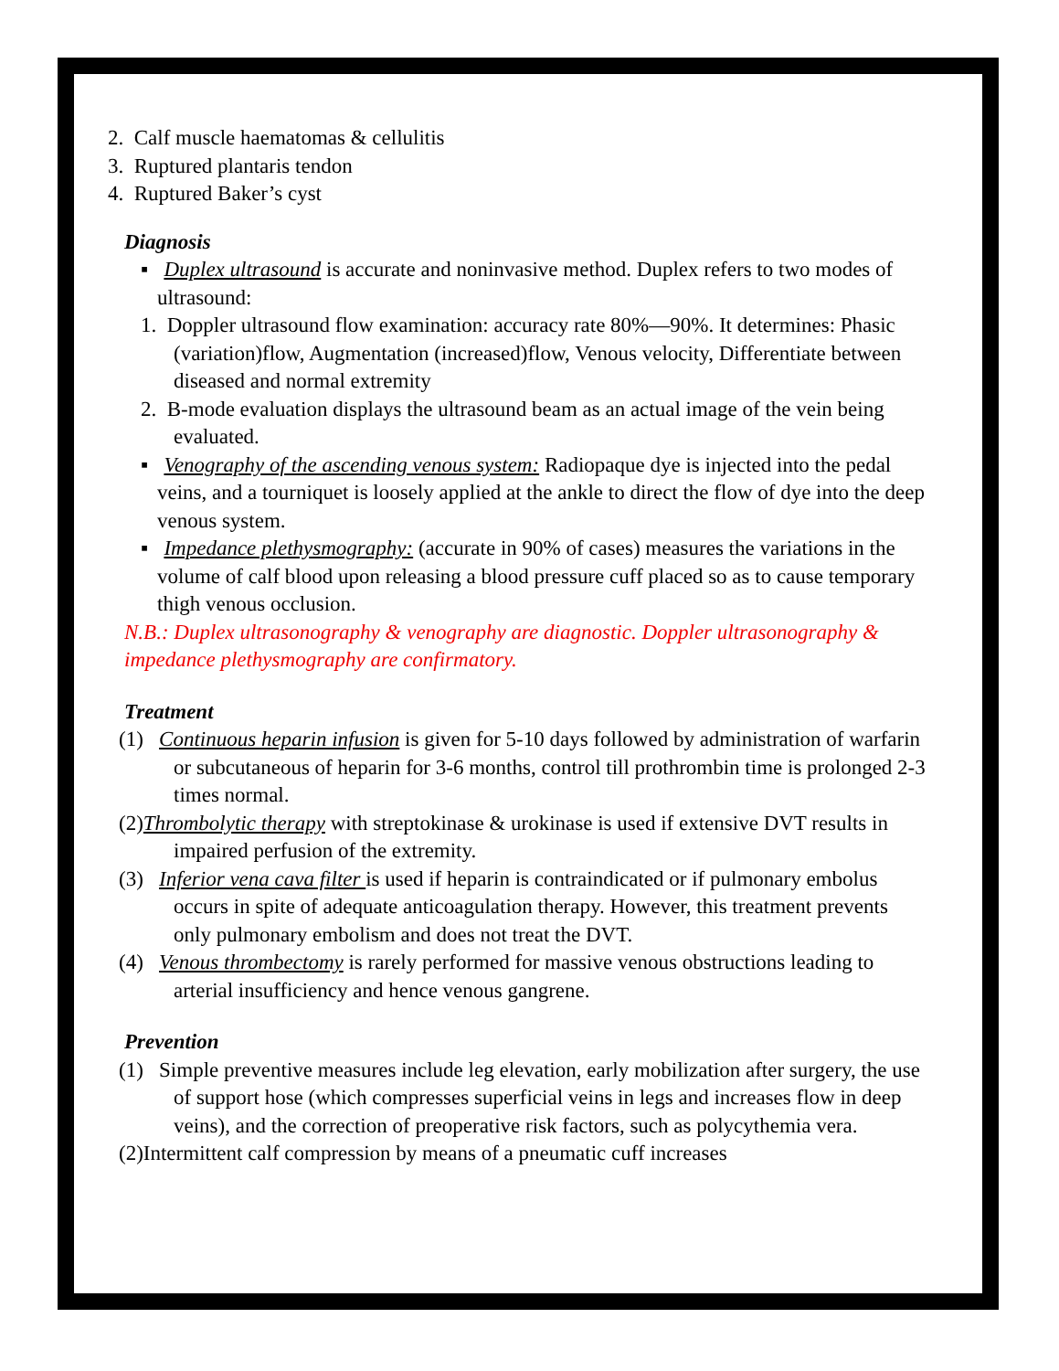2. Calf muscle haematomas & cellulitis
3. Ruptured plantaris tendon
4. Ruptured Baker’s cyst
Diagnosis
▪ Duplex ultrasound is accurate and noninvasive method. Duplex refers to two modes of ultrasound:
1. Doppler ultrasound flow examination: accuracy rate 80%—90%. It determines: Phasic (variation)flow, Augmentation (increased)flow, Venous velocity, Differentiate between diseased and normal extremity
2. B-mode evaluation displays the ultrasound beam as an actual image of the vein being evaluated.
▪ Venography of the ascending venous system: Radiopaque dye is injected into the pedal veins, and a tourniquet is loosely applied at the ankle to direct the flow of dye into the deep venous system.
▪ Impedance plethysmography: (accurate in 90% of cases) measures the variations in the volume of calf blood upon releasing a blood pressure cuff placed so as to cause temporary thigh venous occlusion.
N.B.: Duplex ultrasonography & venography are diagnostic. Doppler ultrasonography & impedance plethysmography are confirmatory.
Treatment
(1) Continuous heparin infusion is given for 5-10 days followed by administration of warfarin or subcutaneous of heparin for 3-6 months, control till prothrombin time is prolonged 2-3 times normal.
(2)Thrombolytic therapy with streptokinase & urokinase is used if extensive DVT results in impaired perfusion of the extremity.
(3) Inferior vena cava filter is used if heparin is contraindicated or if pulmonary embolus occurs in spite of adequate anticoagulation therapy. However, this treatment prevents only pulmonary embolism and does not treat the DVT.
(4) Venous thrombectomy is rarely performed for massive venous obstructions leading to arterial insufficiency and hence venous gangrene.
Prevention
(1) Simple preventive measures include leg elevation, early mobilization after surgery, the use of support hose (which compresses superficial veins in legs and increases flow in deep veins), and the correction of preoperative risk factors, such as polycythemia vera.
(2)Intermittent calf compression by means of a pneumatic cuff increases